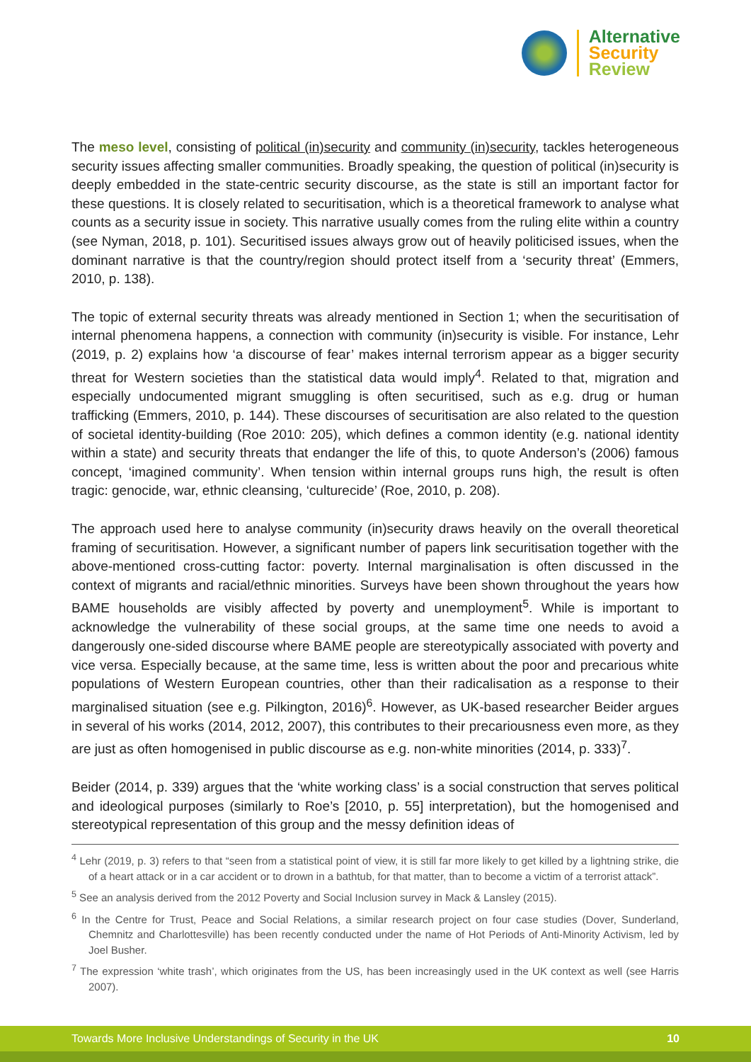Alternative
Security
Review
The meso level, consisting of political (in)security and community (in)security, tackles heterogeneous security issues affecting smaller communities. Broadly speaking, the question of political (in)security is deeply embedded in the state-centric security discourse, as the state is still an important factor for these questions. It is closely related to securitisation, which is a theoretical framework to analyse what counts as a security issue in society. This narrative usually comes from the ruling elite within a country (see Nyman, 2018, p. 101). Securitised issues always grow out of heavily politicised issues, when the dominant narrative is that the country/region should protect itself from a ‘security threat’ (Emmers, 2010, p. 138).
The topic of external security threats was already mentioned in Section 1; when the securitisation of internal phenomena happens, a connection with community (in)security is visible. For instance, Lehr (2019, p. 2) explains how ‘a discourse of fear’ makes internal terrorism appear as a bigger security threat for Western societies than the statistical data would imply<sup>4</sup>. Related to that, migration and especially undocumented migrant smuggling is often securitised, such as e.g. drug or human trafficking (Emmers, 2010, p. 144). These discourses of securitisation are also related to the question of societal identity-building (Roe 2010: 205), which defines a common identity (e.g. national identity within a state) and security threats that endanger the life of this, to quote Anderson’s (2006) famous concept, ‘imagined community’. When tension within internal groups runs high, the result is often tragic: genocide, war, ethnic cleansing, ‘culturecide’ (Roe, 2010, p. 208).
The approach used here to analyse community (in)security draws heavily on the overall theoretical framing of securitisation. However, a significant number of papers link securitisation together with the above-mentioned cross-cutting factor: poverty. Internal marginalisation is often discussed in the context of migrants and racial/ethnic minorities. Surveys have been shown throughout the years how BAME households are visibly affected by poverty and unemployment<sup>5</sup>. While is important to acknowledge the vulnerability of these social groups, at the same time one needs to avoid a dangerously one-sided discourse where BAME people are stereotypically associated with poverty and vice versa. Especially because, at the same time, less is written about the poor and precarious white populations of Western European countries, other than their radicalisation as a response to their marginalised situation (see e.g. Pilkington, 2016)<sup>6</sup>. However, as UK-based researcher Beider argues in several of his works (2014, 2012, 2007), this contributes to their precariousness even more, as they are just as often homogenised in public discourse as e.g. non-white minorities (2014, p. 333)<sup>7</sup>.
Beider (2014, p. 339) argues that the ‘white working class’ is a social construction that serves political and ideological purposes (similarly to Roe’s [2010, p. 55] interpretation), but the homogenised and stereotypical representation of this group and the messy definition ideas of
<sup>4</sup> Lehr (2019, p. 3) refers to that “seen from a statistical point of view, it is still far more likely to get killed by a lightning strike, die of a heart attack or in a car accident or to drown in a bathtub, for that matter, than to become a victim of a terrorist attack”.
<sup>5</sup> See an analysis derived from the 2012 Poverty and Social Inclusion survey in Mack & Lansley (2015).
<sup>6</sup> In the Centre for Trust, Peace and Social Relations, a similar research project on four case studies (Dover, Sunderland, Chemnitz and Charlottesville) has been recently conducted under the name of Hot Periods of Anti-Minority Activism, led by Joel Busher.
<sup>7</sup> The expression ‘white trash’, which originates from the US, has been increasingly used in the UK context as well (see Harris 2007).
Towards More Inclusive Understandings of Security in the UK 10